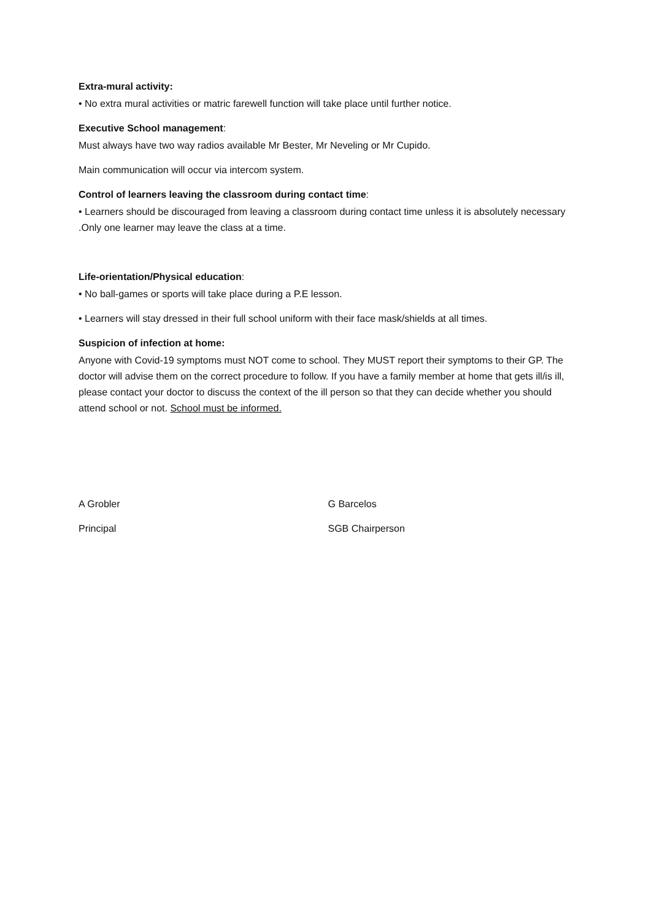Extra-mural activity:
• No extra mural activities or matric farewell function will take place until further notice.
Executive School management:
Must always have two way radios available Mr Bester, Mr Neveling or Mr Cupido.
Main communication will occur via intercom system.
Control of learners leaving the classroom during contact time:
• Learners should be discouraged from leaving a classroom during contact time unless it is absolutely necessary .Only one learner may leave the class at a time.
Life-orientation/Physical education:
• No ball-games or sports will take place during a P.E lesson.
• Learners will stay dressed in their full school uniform with their face mask/shields at all times.
Suspicion of infection at home:
Anyone with Covid-19 symptoms must NOT come to school. They MUST report their symptoms to their GP. The doctor will advise them on the correct procedure to follow. If you have a family member at home that gets ill/is ill, please contact your doctor to discuss the context of the ill person so that they can decide whether you should attend school or not. School must be informed.
A Grobler
Principal
G Barcelos
SGB Chairperson